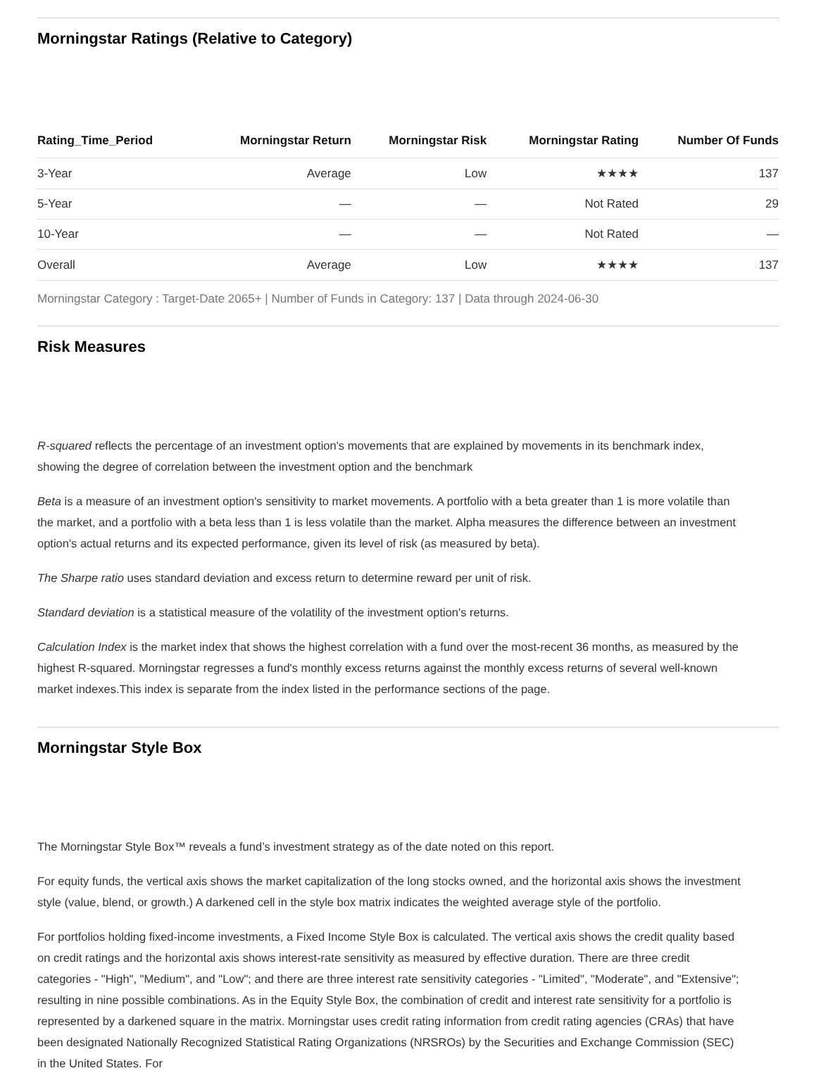Morningstar Ratings (Relative to Category)
| Rating_Time_Period | Morningstar Return | Morningstar Risk | Morningstar Rating | Number Of Funds |
| --- | --- | --- | --- | --- |
| 3-Year | Average | Low | ★★★★ | 137 |
| 5-Year | — | — | Not Rated | 29 |
| 10-Year | — | — | Not Rated | — |
| Overall | Average | Low | ★★★★ | 137 |
Morningstar Category : Target-Date 2065+ | Number of Funds in Category: 137 | Data through 2024-06-30
Risk Measures
R-squared reflects the percentage of an investment option's movements that are explained by movements in its benchmark index, showing the degree of correlation between the investment option and the benchmark
Beta is a measure of an investment option's sensitivity to market movements. A portfolio with a beta greater than 1 is more volatile than the market, and a portfolio with a beta less than 1 is less volatile than the market. Alpha measures the difference between an investment option's actual returns and its expected performance, given its level of risk (as measured by beta).
The Sharpe ratio uses standard deviation and excess return to determine reward per unit of risk.
Standard deviation is a statistical measure of the volatility of the investment option's returns.
Calculation Index is the market index that shows the highest correlation with a fund over the most-recent 36 months, as measured by the highest R-squared. Morningstar regresses a fund's monthly excess returns against the monthly excess returns of several well-known market indexes.This index is separate from the index listed in the performance sections of the page.
Morningstar Style Box
The Morningstar Style Box™ reveals a fund’s investment strategy as of the date noted on this report.
For equity funds, the vertical axis shows the market capitalization of the long stocks owned, and the horizontal axis shows the investment style (value, blend, or growth.) A darkened cell in the style box matrix indicates the weighted average style of the portfolio.
For portfolios holding fixed-income investments, a Fixed Income Style Box is calculated. The vertical axis shows the credit quality based on credit ratings and the horizontal axis shows interest-rate sensitivity as measured by effective duration. There are three credit categories - "High", "Medium", and "Low"; and there are three interest rate sensitivity categories - "Limited", "Moderate", and "Extensive"; resulting in nine possible combinations. As in the Equity Style Box, the combination of credit and interest rate sensitivity for a portfolio is represented by a darkened square in the matrix. Morningstar uses credit rating information from credit rating agencies (CRAs) that have been designated Nationally Recognized Statistical Rating Organizations (NRSROs) by the Securities and Exchange Commission (SEC) in the United States. For